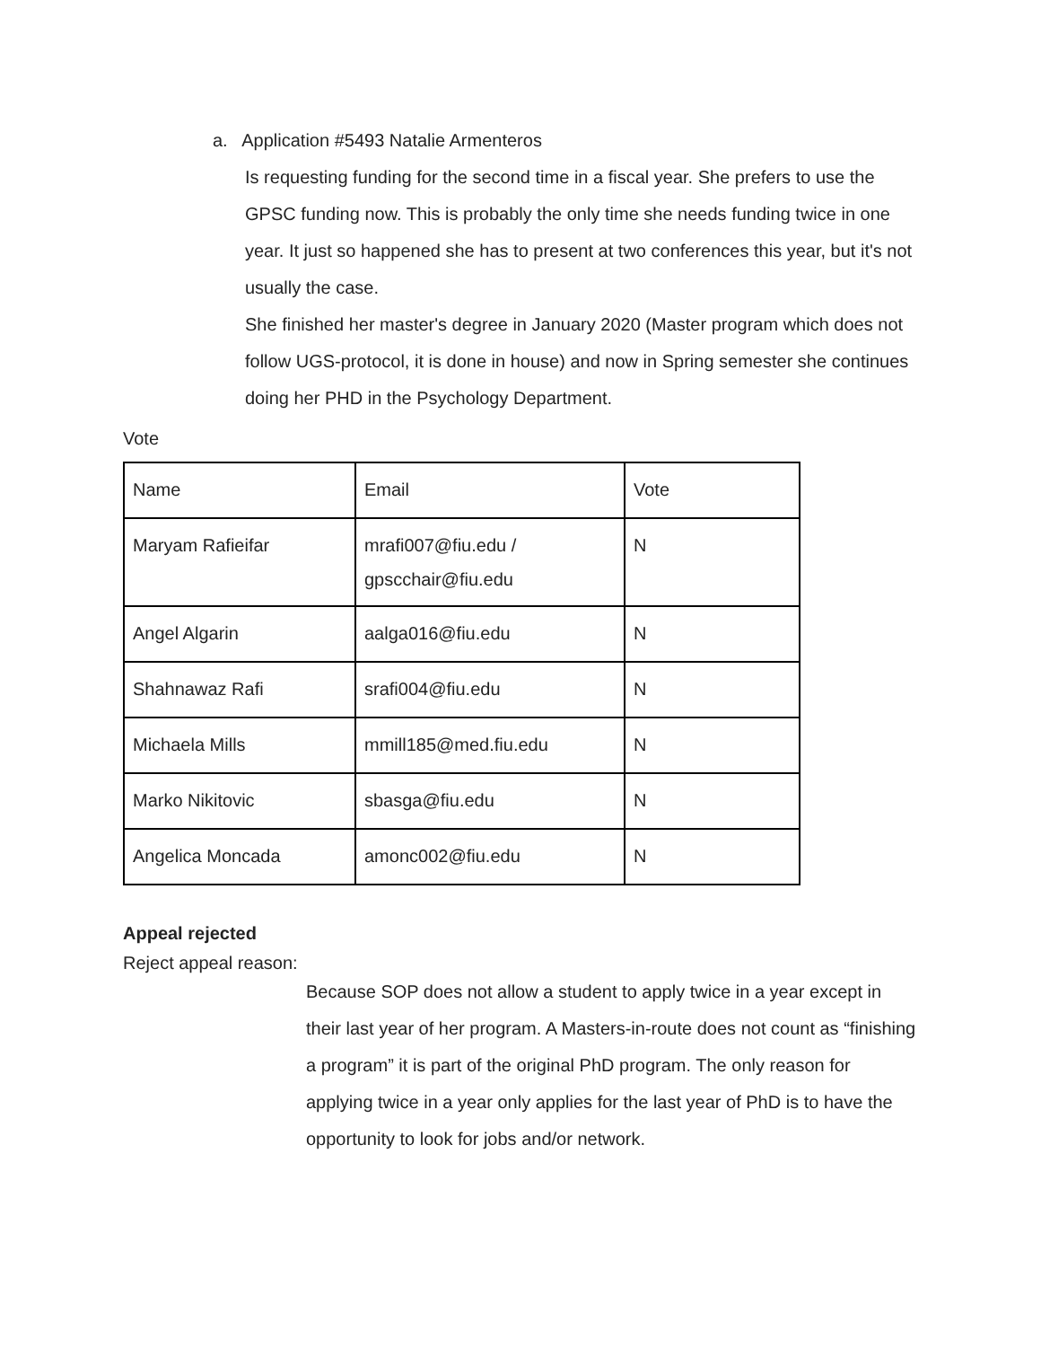a. Application #5493 Natalie Armenteros
Is requesting funding for the second time in a fiscal year. She prefers to use the GPSC funding now. This is probably the only time she needs funding twice in one year. It just so happened she has to present at two conferences this year, but it's not usually the case.
She finished her master's degree in January 2020 (Master program which does not follow UGS-protocol, it is done in house) and now in Spring semester she continues doing her PHD in the Psychology Department.
Vote
| Name | Email | Vote |
| Maryam Rafieifar | mrafi007@fiu.edu / gpscchair@fiu.edu | N |
| Angel Algarin | aalga016@fiu.edu | N |
| Shahnawaz Rafi | srafi004@fiu.edu | N |
| Michaela Mills | mmill185@med.fiu.edu | N |
| Marko Nikitovic | sbasga@fiu.edu | N |
| Angelica Moncada | amonc002@fiu.edu | N |
Appeal rejected
Reject appeal reason:
Because SOP does not allow a student to apply twice in a year except in their last year of her program. A Masters-in-route does not count as “finishing a program” it is part of the original PhD program. The only reason for applying twice in a year only applies for the last year of PhD is to have the opportunity to look for jobs and/or network.